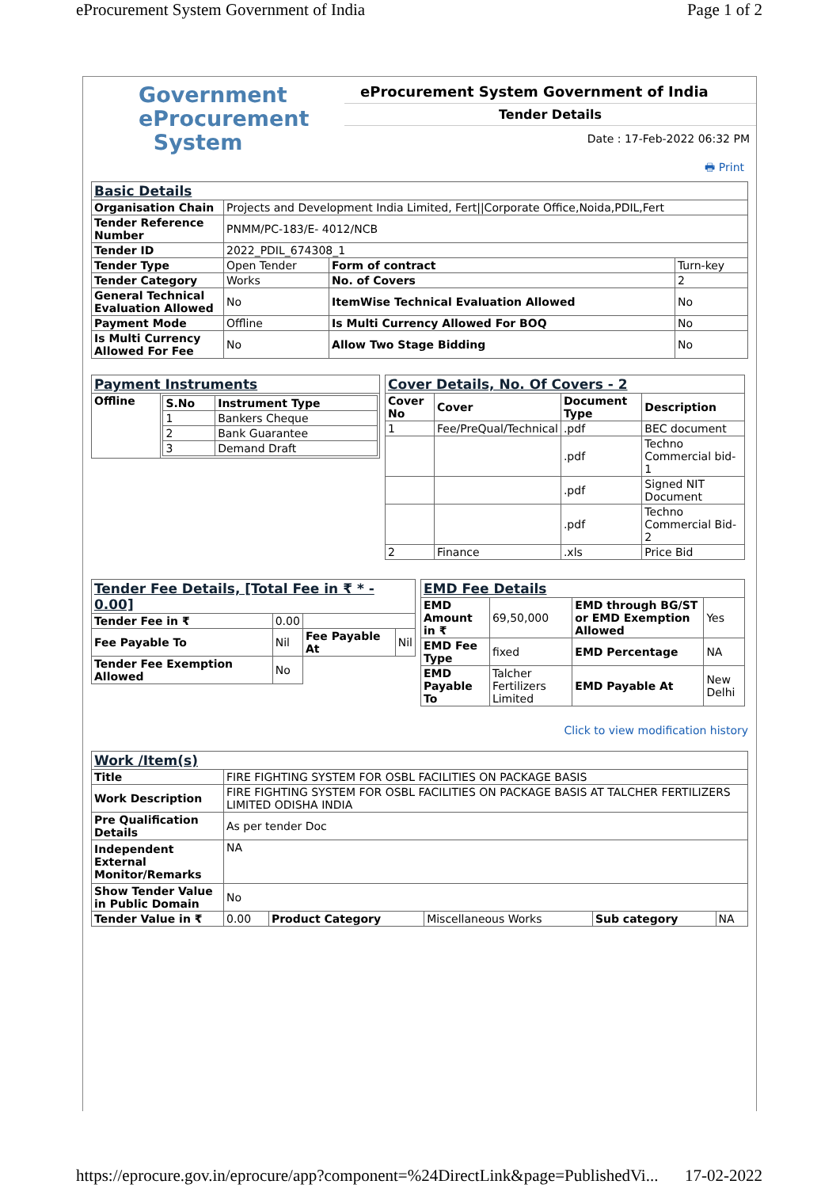eProcurement System Government of India Page 1 of 2
Government
eProcurement
System
eProcurement System Government of India
Tender Details
Date : 17-Feb-2022 06:32 PM
🖶 Print
| Basic Details | | | |
| Organisation Chain | Projects and Development India Limited, Fert//Corporate Office,Noida,PDIL,Fert | | |
| Tender Reference Number | PNMM/PC-183/E- 4012/NCB | | |
| Tender ID | 2022_PDIL_674308_1 | | |
| Tender Type | Open Tender | Form of contract | Turn-key |
| Tender Category | Works | No. of Covers | 2 |
| General Technical Evaluation Allowed | No | ItemWise Technical Evaluation Allowed | No |
| Payment Mode | Offline | Is Multi Currency Allowed For BOQ | No |
| Is Multi Currency Allowed For Fee | No | Allow Two Stage Bidding | No |
| Payment Instruments | |
| Offline | / S.No / Instrument Type / / --- / --- / / 1 / Bankers Cheque / / 2 / Bank Guarantee / / 3 / Demand Draft / |
| Cover Details, No. Of Covers - 2 | | | |
| Cover No | Cover | Document Type | Description |
| 1 | Fee/PreQual/Technical | .pdf | BEC document |
| | | .pdf | Techno Commercial bid-1 |
| | | .pdf | Signed NIT Document |
| | | .pdf | Techno Commercial Bid-2 |
| 2 | Finance | .xls | Price Bid |
| Tender Fee Details, [Total Fee in ₹ * - 0.00] | | | |
| Tender Fee in ₹ | 0.00 | | |
| Fee Payable To | Nil | Fee Payable At | Nil |
| Tender Fee Exemption Allowed | No | | |
| EMD Fee Details | | | |
| EMD Amount in ₹ | 69,50,000 | EMD through BG/ST or EMD Exemption Allowed | Yes |
| EMD Fee Type | fixed | EMD Percentage | NA |
| EMD Payable To | Talcher Fertilizers Limited | EMD Payable At | New Delhi |
Click to view modification history
| Work /Item(s) | | | | | |
| Title | FIRE FIGHTING SYSTEM FOR OSBL FACILITIES ON PACKAGE BASIS | | | | |
| Work Description | FIRE FIGHTING SYSTEM FOR OSBL FACILITIES ON PACKAGE BASIS AT TALCHER FERTILIZERS LIMITED ODISHA INDIA | | | | |
| Pre Qualification Details | As per tender Doc | | | | |
| Independent External Monitor/Remarks | NA | | | | |
| Show Tender Value in Public Domain | No | | | | |
| Tender Value in ₹ | 0.00 | Product Category | Miscellaneous Works | Sub category | NA |
https://eprocure.gov.in/eprocure/app?component=%24DirectLink&page=PublishedVi... 17-02-2022